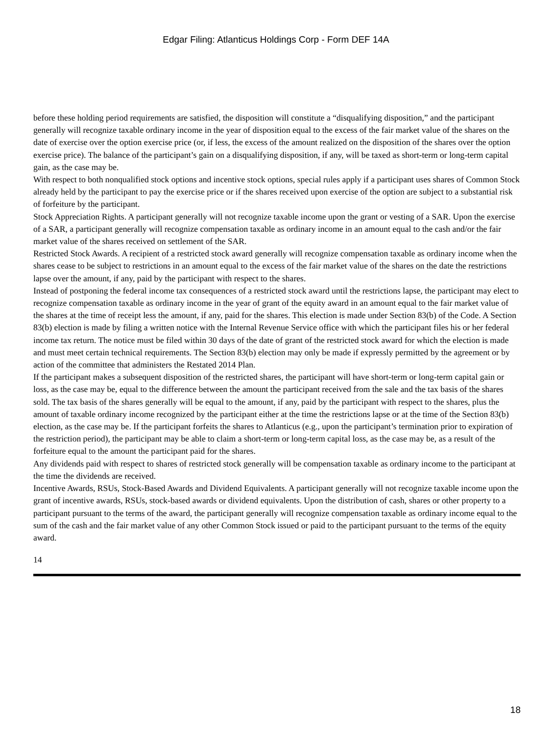Edgar Filing: Atlanticus Holdings Corp - Form DEF 14A
before these holding period requirements are satisfied, the disposition will constitute a “disqualifying disposition,” and the participant generally will recognize taxable ordinary income in the year of disposition equal to the excess of the fair market value of the shares on the date of exercise over the option exercise price (or, if less, the excess of the amount realized on the disposition of the shares over the option exercise price). The balance of the participant’s gain on a disqualifying disposition, if any, will be taxed as short-term or long-term capital gain, as the case may be.
With respect to both nonqualified stock options and incentive stock options, special rules apply if a participant uses shares of Common Stock already held by the participant to pay the exercise price or if the shares received upon exercise of the option are subject to a substantial risk of forfeiture by the participant.
Stock Appreciation Rights. A participant generally will not recognize taxable income upon the grant or vesting of a SAR. Upon the exercise of a SAR, a participant generally will recognize compensation taxable as ordinary income in an amount equal to the cash and/or the fair market value of the shares received on settlement of the SAR.
Restricted Stock Awards. A recipient of a restricted stock award generally will recognize compensation taxable as ordinary income when the shares cease to be subject to restrictions in an amount equal to the excess of the fair market value of the shares on the date the restrictions lapse over the amount, if any, paid by the participant with respect to the shares.
Instead of postponing the federal income tax consequences of a restricted stock award until the restrictions lapse, the participant may elect to recognize compensation taxable as ordinary income in the year of grant of the equity award in an amount equal to the fair market value of the shares at the time of receipt less the amount, if any, paid for the shares. This election is made under Section 83(b) of the Code. A Section 83(b) election is made by filing a written notice with the Internal Revenue Service office with which the participant files his or her federal income tax return. The notice must be filed within 30 days of the date of grant of the restricted stock award for which the election is made and must meet certain technical requirements. The Section 83(b) election may only be made if expressly permitted by the agreement or by action of the committee that administers the Restated 2014 Plan.
If the participant makes a subsequent disposition of the restricted shares, the participant will have short-term or long-term capital gain or loss, as the case may be, equal to the difference between the amount the participant received from the sale and the tax basis of the shares sold. The tax basis of the shares generally will be equal to the amount, if any, paid by the participant with respect to the shares, plus the amount of taxable ordinary income recognized by the participant either at the time the restrictions lapse or at the time of the Section 83(b) election, as the case may be. If the participant forfeits the shares to Atlanticus (e.g., upon the participant’s termination prior to expiration of the restriction period), the participant may be able to claim a short-term or long-term capital loss, as the case may be, as a result of the forfeiture equal to the amount the participant paid for the shares.
Any dividends paid with respect to shares of restricted stock generally will be compensation taxable as ordinary income to the participant at the time the dividends are received.
Incentive Awards, RSUs, Stock-Based Awards and Dividend Equivalents. A participant generally will not recognize taxable income upon the grant of incentive awards, RSUs, stock-based awards or dividend equivalents. Upon the distribution of cash, shares or other property to a participant pursuant to the terms of the award, the participant generally will recognize compensation taxable as ordinary income equal to the sum of the cash and the fair market value of any other Common Stock issued or paid to the participant pursuant to the terms of the equity award.
14
18